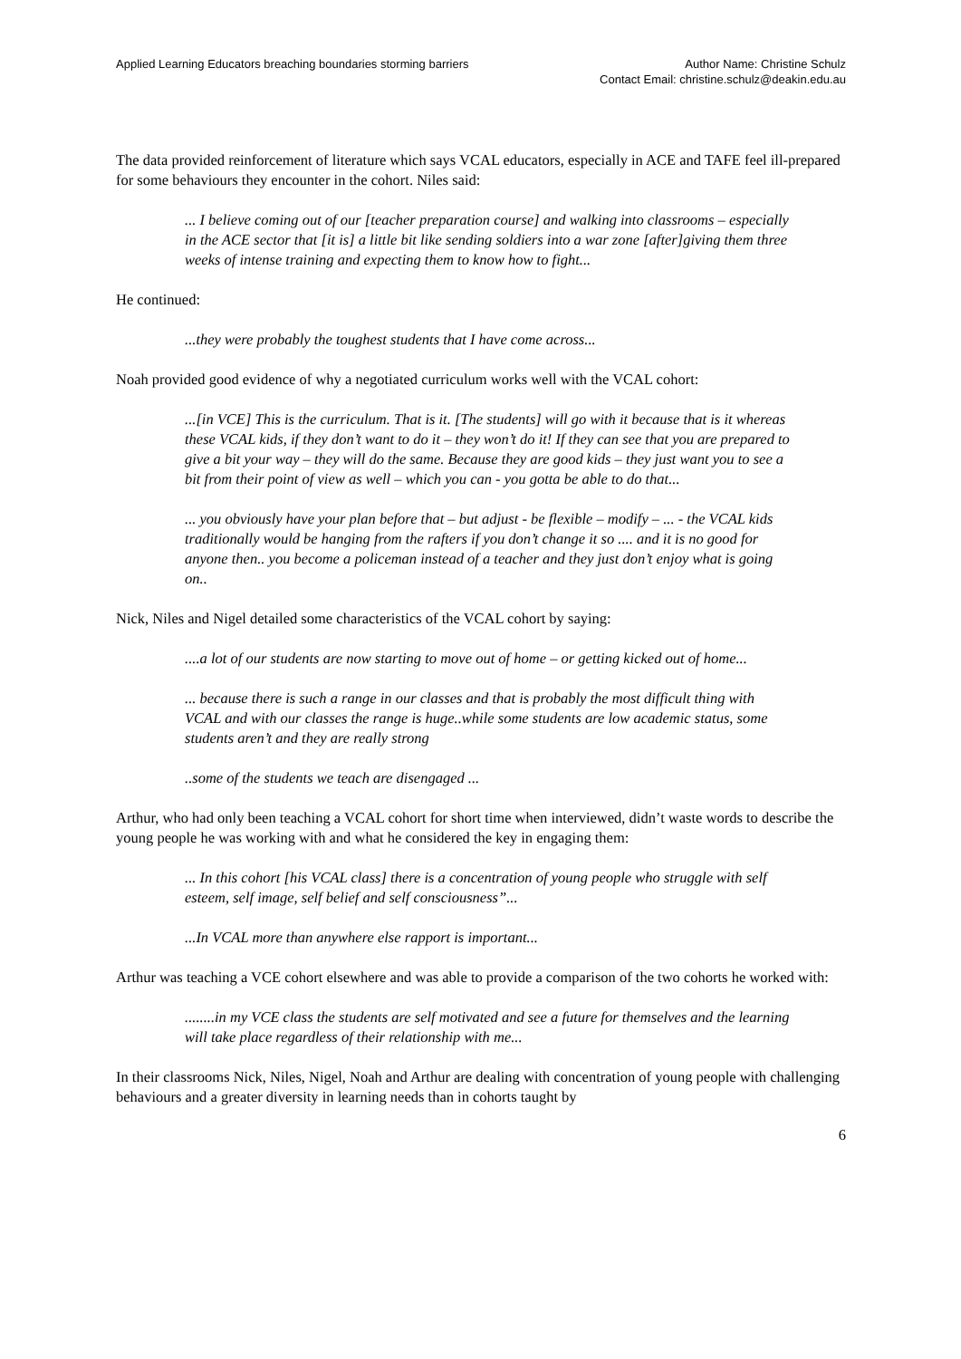Applied Learning Educators breaching boundaries storming barriers
Author Name: Christine Schulz
Contact Email: christine.schulz@deakin.edu.au
The data provided reinforcement of literature which says VCAL educators, especially in ACE and TAFE feel ill-prepared for some behaviours they encounter in the cohort. Niles said:
... I believe coming out of our [teacher preparation course] and walking into classrooms – especially in the ACE sector that [it is] a little bit like sending soldiers into a war zone [after]giving them three weeks of intense training and expecting them to know how to fight...
He continued:
...they were probably the toughest students that I have come across...
Noah provided good evidence of why a negotiated curriculum works well with the VCAL cohort:
...[in VCE] This is the curriculum. That is it. [The students] will go with it because that is it whereas these VCAL kids, if they don’t want to do it – they won’t do it! If they can see that you are prepared to give a bit your way – they will do the same. Because they are good kids – they just want you to see a bit from their point of view as well – which you can - you gotta be able to do that...
... you obviously have your plan before that – but adjust - be flexible – modify – ... - the VCAL kids traditionally would be hanging from the rafters if you don’t change it so .... and it is no good for anyone then.. you become a policeman instead of a teacher and they just don’t enjoy what is going on..
Nick, Niles and Nigel detailed some characteristics of the VCAL cohort by saying:
....a lot of our students are now starting to move out of home – or getting kicked out of home...
... because there is such a range in our classes and that is probably the most difficult thing with VCAL and with our classes the range is huge..while some students are low academic status, some students aren’t and they are really strong
..some of the students we teach are disengaged ...
Arthur, who had only been teaching a VCAL cohort for short time when interviewed, didn’t waste words to describe the young people he was working with and what he considered the key in engaging them:
... In this cohort [his VCAL class] there is a concentration of young people who struggle with self esteem, self image, self belief and self consciousness”...
...In VCAL more than anywhere else rapport is important...
Arthur was teaching a VCE cohort elsewhere and was able to provide a comparison of the two cohorts he worked with:
........in my VCE class the students are self motivated and see a future for themselves and the learning will take place regardless of their relationship with me...
In their classrooms Nick, Niles, Nigel, Noah and Arthur are dealing with concentration of young people with challenging behaviours and a greater diversity in learning needs than in cohorts taught by
6